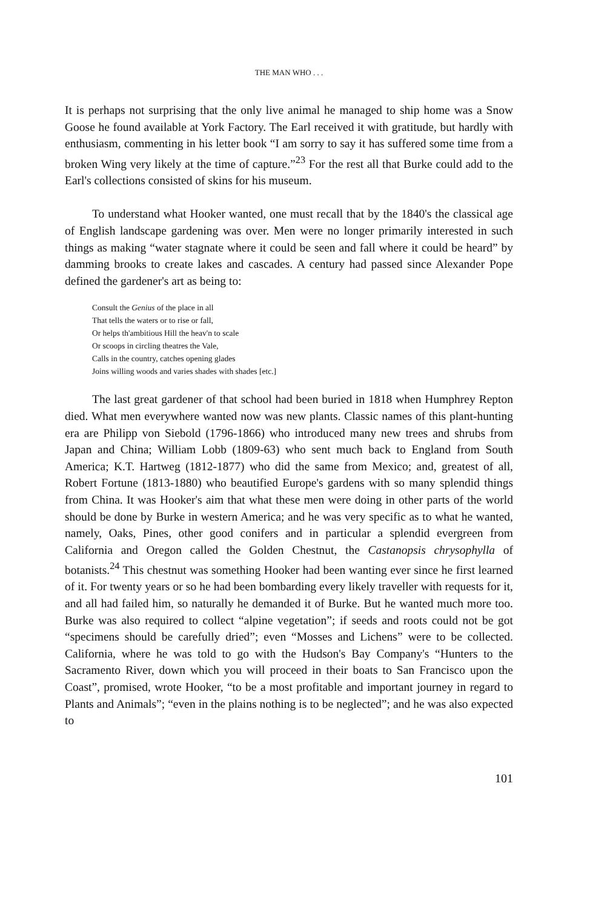THE MAN WHO . . .
It is perhaps not surprising that the only live animal he managed to ship home was a Snow Goose he found available at York Factory. The Earl received it with gratitude, but hardly with enthusiasm, commenting in his letter book “I am sorry to say it has suffered some time from a broken Wing very likely at the time of capture.”<sup>23</sup> For the rest all that Burke could add to the Earl's collections consisted of skins for his museum.
To understand what Hooker wanted, one must recall that by the 1840's the classical age of English landscape gardening was over. Men were no longer primarily interested in such things as making “water stagnate where it could be seen and fall where it could be heard” by damming brooks to create lakes and cascades. A century had passed since Alexander Pope defined the gardener's art as being to:
Consult the Genius of the place in all
That tells the waters or to rise or fall,
Or helps th'ambitious Hill the heav'n to scale
Or scoops in circling theatres the Vale,
Calls in the country, catches opening glades
Joins willing woods and varies shades with shades [etc.]
The last great gardener of that school had been buried in 1818 when Humphrey Repton died. What men everywhere wanted now was new plants. Classic names of this plant-hunting era are Philipp von Siebold (1796-1866) who introduced many new trees and shrubs from Japan and China; William Lobb (1809-63) who sent much back to England from South America; K.T. Hartweg (1812-1877) who did the same from Mexico; and, greatest of all, Robert Fortune (1813-1880) who beautified Europe's gardens with so many splendid things from China. It was Hooker's aim that what these men were doing in other parts of the world should be done by Burke in western America; and he was very specific as to what he wanted, namely, Oaks, Pines, other good conifers and in particular a splendid evergreen from California and Oregon called the Golden Chestnut, the Castanopsis chrysophylla of botanists.<sup>24</sup> This chestnut was something Hooker had been wanting ever since he first learned of it. For twenty years or so he had been bombarding every likely traveller with requests for it, and all had failed him, so naturally he demanded it of Burke. But he wanted much more too. Burke was also required to collect “alpine vegetation”; if seeds and roots could not be got “specimens should be carefully dried”; even “Mosses and Lichens” were to be collected. California, where he was told to go with the Hudson's Bay Company's “Hunters to the Sacramento River, down which you will proceed in their boats to San Francisco upon the Coast”, promised, wrote Hooker, “to be a most profitable and important journey in regard to Plants and Animals”; “even in the plains nothing is to be neglected”; and he was also expected to
101